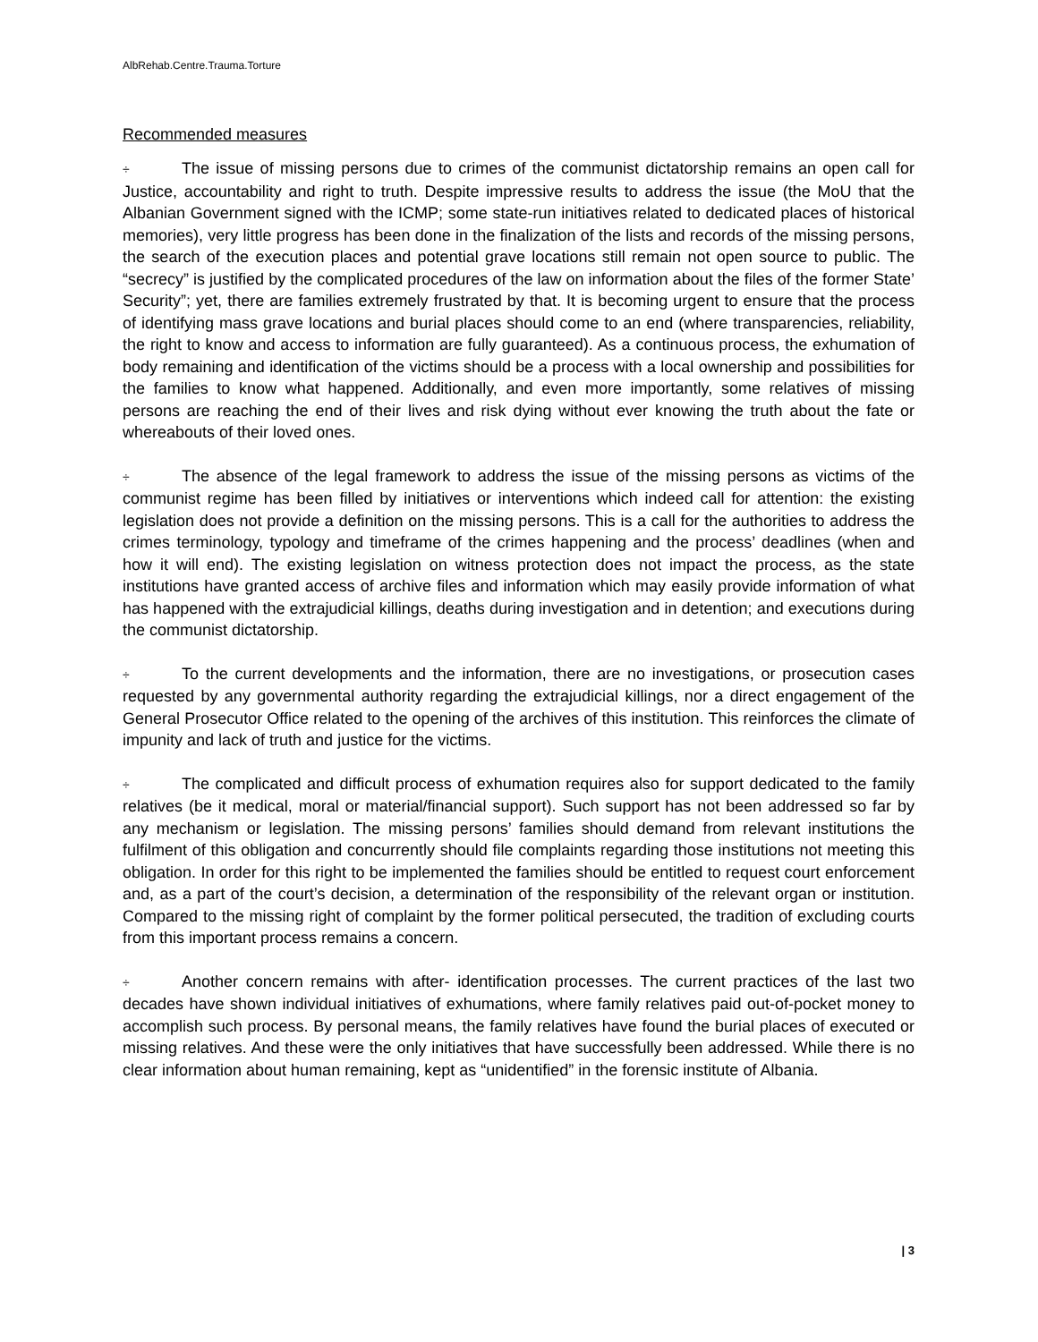AlbRehab.Centre.Trauma.Torture
Recommended measures
÷ The issue of missing persons due to crimes of the communist dictatorship remains an open call for Justice, accountability and right to truth. Despite impressive results to address the issue (the MoU that the Albanian Government signed with the ICMP; some state-run initiatives related to dedicated places of historical memories), very little progress has been done in the finalization of the lists and records of the missing persons, the search of the execution places and potential grave locations still remain not open source to public. The “secrecy” is justified by the complicated procedures of the law on information about the files of the former State’ Security”; yet, there are families extremely frustrated by that. It is becoming urgent to ensure that the process of identifying mass grave locations and burial places should come to an end (where transparencies, reliability, the right to know and access to information are fully guaranteed). As a continuous process, the exhumation of body remaining and identification of the victims should be a process with a local ownership and possibilities for the families to know what happened. Additionally, and even more importantly, some relatives of missing persons are reaching the end of their lives and risk dying without ever knowing the truth about the fate or whereabouts of their loved ones.
÷ The absence of the legal framework to address the issue of the missing persons as victims of the communist regime has been filled by initiatives or interventions which indeed call for attention: the existing legislation does not provide a definition on the missing persons. This is a call for the authorities to address the crimes terminology, typology and timeframe of the crimes happening and the process’ deadlines (when and how it will end). The existing legislation on witness protection does not impact the process, as the state institutions have granted access of archive files and information which may easily provide information of what has happened with the extrajudicial killings, deaths during investigation and in detention; and executions during the communist dictatorship.
÷ To the current developments and the information, there are no investigations, or prosecution cases requested by any governmental authority regarding the extrajudicial killings, nor a direct engagement of the General Prosecutor Office related to the opening of the archives of this institution. This reinforces the climate of impunity and lack of truth and justice for the victims.
÷ The complicated and difficult process of exhumation requires also for support dedicated to the family relatives (be it medical, moral or material/financial support). Such support has not been addressed so far by any mechanism or legislation. The missing persons’ families should demand from relevant institutions the fulfilment of this obligation and concurrently should file complaints regarding those institutions not meeting this obligation. In order for this right to be implemented the families should be entitled to request court enforcement and, as a part of the court’s decision, a determination of the responsibility of the relevant organ or institution. Compared to the missing right of complaint by the former political persecuted, the tradition of excluding courts from this important process remains a concern.
÷ Another concern remains with after- identification processes. The current practices of the last two decades have shown individual initiatives of exhumations, where family relatives paid out-of-pocket money to accomplish such process. By personal means, the family relatives have found the burial places of executed or missing relatives. And these were the only initiatives that have successfully been addressed. While there is no clear information about human remaining, kept as “unidentified” in the forensic institute of Albania.
| 3